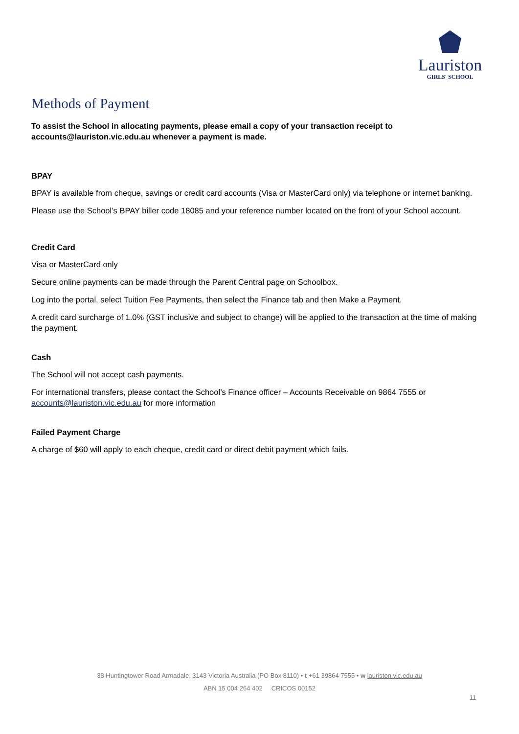Lauriston
GIRLS' SCHOOL
Methods of Payment
To assist the School in allocating payments, please email a copy of your transaction receipt to accounts@lauriston.vic.edu.au whenever a payment is made.
BPAY
BPAY is available from cheque, savings or credit card accounts (Visa or MasterCard only) via telephone or internet banking.
Please use the School’s BPAY biller code 18085 and your reference number located on the front of your School account.
Credit Card
Visa or MasterCard only
Secure online payments can be made through the Parent Central page on Schoolbox.
Log into the portal, select Tuition Fee Payments, then select the Finance tab and then Make a Payment.
A credit card surcharge of 1.0% (GST inclusive and subject to change) will be applied to the transaction at the time of making the payment.
Cash
The School will not accept cash payments.
For international transfers, please contact the School’s Finance officer – Accounts Receivable on 9864 7555 or accounts@lauriston.vic.edu.au for more information
Failed Payment Charge
A charge of $60 will apply to each cheque, credit card or direct debit payment which fails.
38 Huntingtower Road Armadale, 3143 Victoria Australia (PO Box 8110) • t +61 39864 7555 • w lauriston.vic.edu.au
ABN 15 004 264 402 CRICOS 00152
11